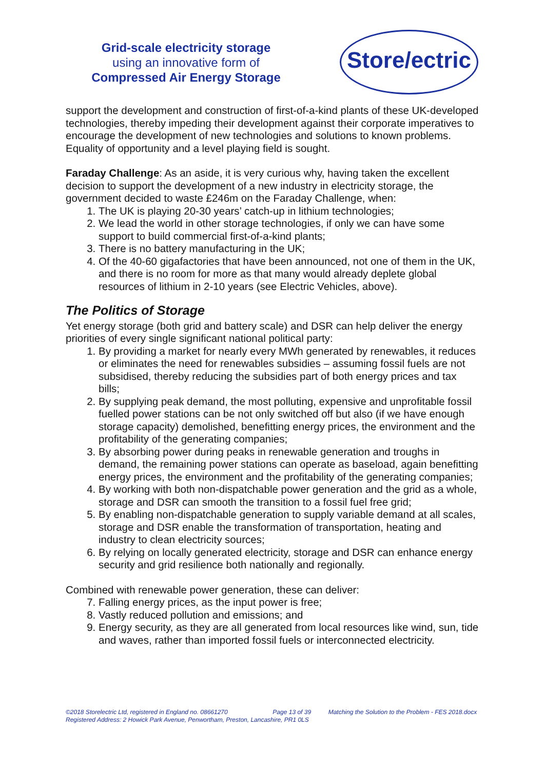Grid-scale electricity storage
using an innovative form of
Compressed Air Energy Storage
Store/ectric
support the development and construction of first-of-a-kind plants of these UK-developed technologies, thereby impeding their development against their corporate imperatives to encourage the development of new technologies and solutions to known problems. Equality of opportunity and a level playing field is sought.
Faraday Challenge: As an aside, it is very curious why, having taken the excellent decision to support the development of a new industry in electricity storage, the government decided to waste £246m on the Faraday Challenge, when:
1. The UK is playing 20-30 years’ catch-up in lithium technologies;
2. We lead the world in other storage technologies, if only we can have some support to build commercial first-of-a-kind plants;
3. There is no battery manufacturing in the UK;
4. Of the 40-60 gigafactories that have been announced, not one of them in the UK, and there is no room for more as that many would already deplete global resources of lithium in 2-10 years (see Electric Vehicles, above).
The Politics of Storage
Yet energy storage (both grid and battery scale) and DSR can help deliver the energy priorities of every single significant national political party:
1. By providing a market for nearly every MWh generated by renewables, it reduces or eliminates the need for renewables subsidies – assuming fossil fuels are not subsidised, thereby reducing the subsidies part of both energy prices and tax bills;
2. By supplying peak demand, the most polluting, expensive and unprofitable fossil fuelled power stations can be not only switched off but also (if we have enough storage capacity) demolished, benefitting energy prices, the environment and the profitability of the generating companies;
3. By absorbing power during peaks in renewable generation and troughs in demand, the remaining power stations can operate as baseload, again benefitting energy prices, the environment and the profitability of the generating companies;
4. By working with both non-dispatchable power generation and the grid as a whole, storage and DSR can smooth the transition to a fossil fuel free grid;
5. By enabling non-dispatchable generation to supply variable demand at all scales, storage and DSR enable the transformation of transportation, heating and industry to clean electricity sources;
6. By relying on locally generated electricity, storage and DSR can enhance energy security and grid resilience both nationally and regionally.
Combined with renewable power generation, these can deliver:
7. Falling energy prices, as the input power is free;
8. Vastly reduced pollution and emissions; and
9. Energy security, as they are all generated from local resources like wind, sun, tide and waves, rather than imported fossil fuels or interconnected electricity.
©2018 Storelectric Ltd, registered in England no. 08661270 Page 13 of 39 Matching the Solution to the Problem - FES 2018.docx
Registered Address: 2 Howick Park Avenue, Penwortham, Preston, Lancashire, PR1 0LS